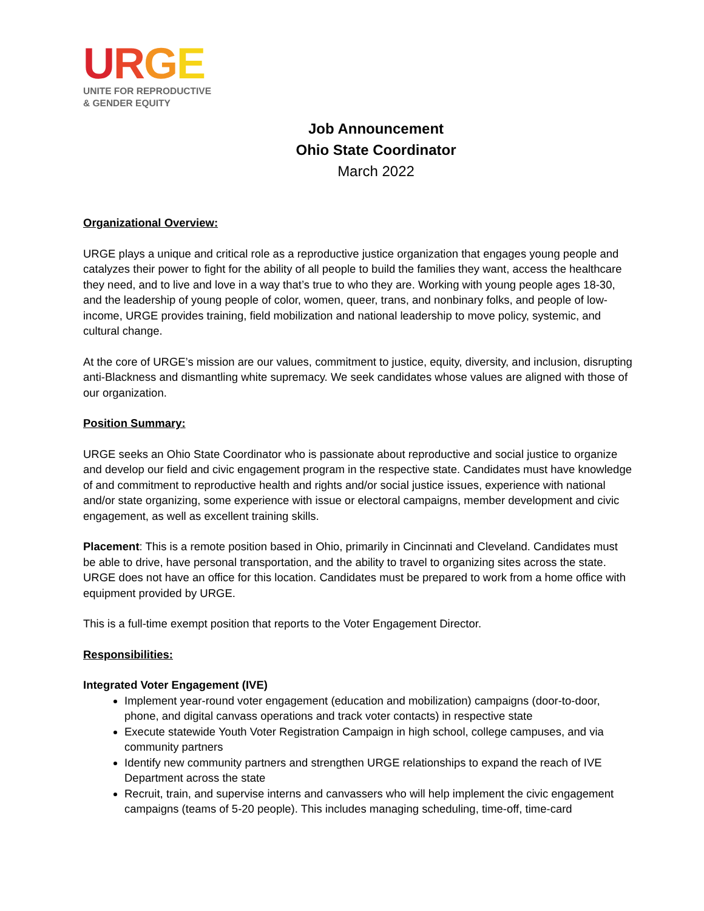URGE
UNITE FOR REPRODUCTIVE
& GENDER EQUITY
Job Announcement
Ohio State Coordinator
March 2022
Organizational Overview:
URGE plays a unique and critical role as a reproductive justice organization that engages young people and catalyzes their power to fight for the ability of all people to build the families they want, access the healthcare they need, and to live and love in a way that’s true to who they are. Working with young people ages 18-30, and the leadership of young people of color, women, queer, trans, and nonbinary folks, and people of low-income, URGE provides training, field mobilization and national leadership to move policy, systemic, and cultural change.
At the core of URGE’s mission are our values, commitment to justice, equity, diversity, and inclusion, disrupting anti-Blackness and dismantling white supremacy. We seek candidates whose values are aligned with those of our organization.
Position Summary:
URGE seeks an Ohio State Coordinator who is passionate about reproductive and social justice to organize and develop our field and civic engagement program in the respective state. Candidates must have knowledge of and commitment to reproductive health and rights and/or social justice issues, experience with national and/or state organizing, some experience with issue or electoral campaigns, member development and civic engagement, as well as excellent training skills.
Placement: This is a remote position based in Ohio, primarily in Cincinnati and Cleveland. Candidates must be able to drive, have personal transportation, and the ability to travel to organizing sites across the state. URGE does not have an office for this location. Candidates must be prepared to work from a home office with equipment provided by URGE.
This is a full-time exempt position that reports to the Voter Engagement Director.
Responsibilities:
Integrated Voter Engagement (IVE)
Implement year-round voter engagement (education and mobilization) campaigns (door-to-door, phone, and digital canvass operations and track voter contacts) in respective state
Execute statewide Youth Voter Registration Campaign in high school, college campuses, and via community partners
Identify new community partners and strengthen URGE relationships to expand the reach of IVE Department across the state
Recruit, train, and supervise interns and canvassers who will help implement the civic engagement campaigns (teams of 5-20 people). This includes managing scheduling, time-off, time-card